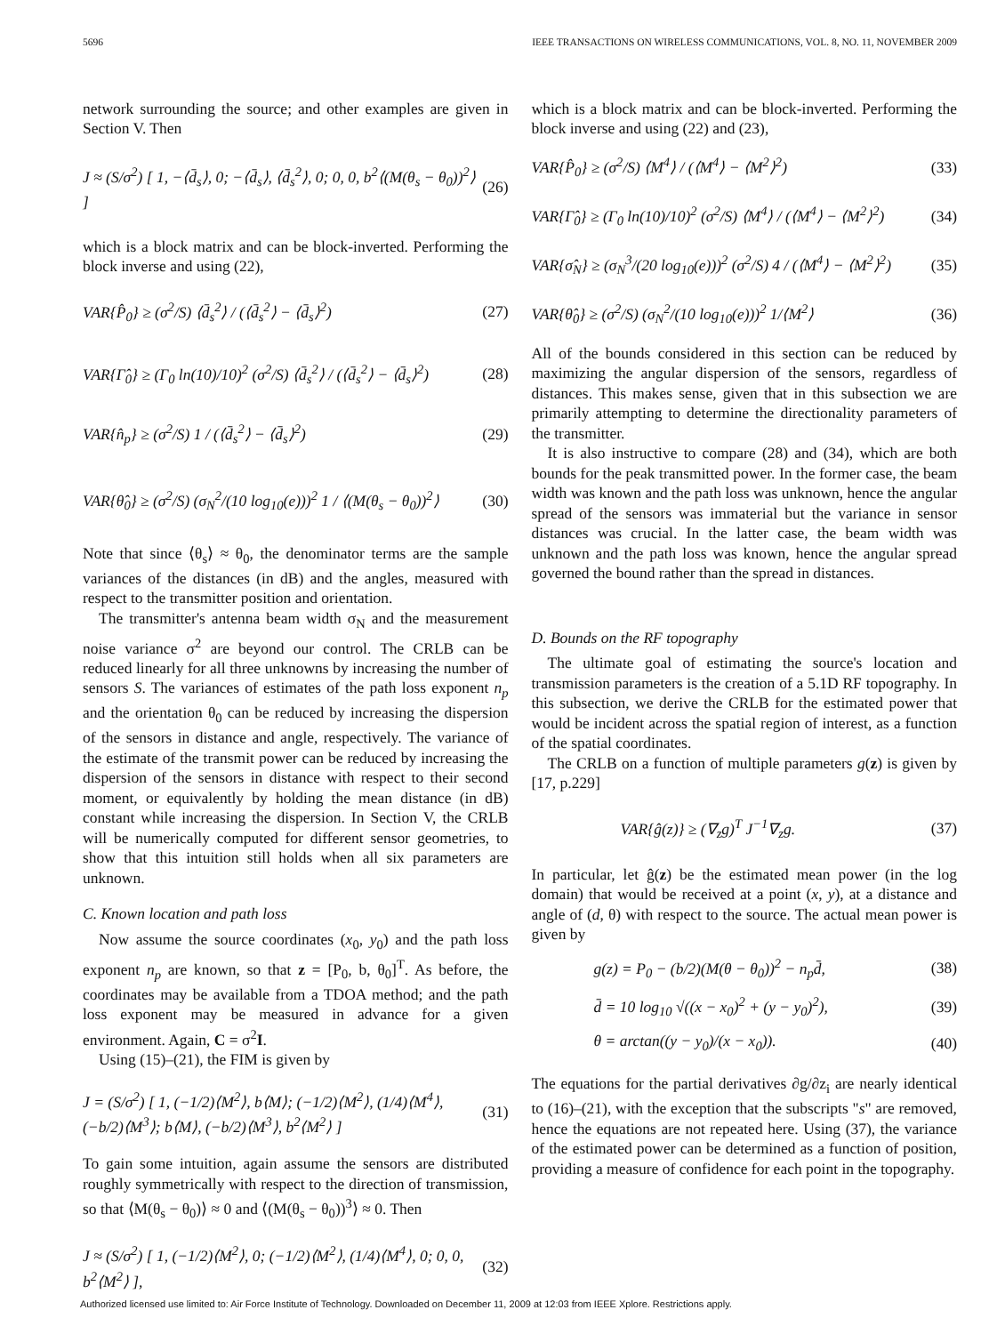5696 IEEE TRANSACTIONS ON WIRELESS COMMUNICATIONS, VOL. 8, NO. 11, NOVEMBER 2009
network surrounding the source; and other examples are given in Section V. Then
J ≈ (S/σ<sup>2</sup>) [ 1, −⟨d̄<sub>s</sub>⟩, 0; −⟨d̄<sub>s</sub>⟩, ⟨d̄<sub>s</sub><sup>2</sup>⟩, 0; 0, 0, b<sup>2</sup>⟨(M(θ<sub>s</sub> − θ<sub>0</sub>))<sup>2</sup>⟩ ] (26)
which is a block matrix and can be block-inverted. Performing the block inverse and using (22),
VAR{P̂<sub>0</sub>} ≥ (σ<sup>2</sup>/S) ⟨d̄<sub>s</sub><sup>2</sup>⟩ / (⟨d̄<sub>s</sub><sup>2</sup>⟩ − ⟨d̄<sub>s</sub>⟩<sup>2</sup>) (27)
VAR{Γ̂<sub>0</sub>} ≥ (Γ<sub>0</sub> ln(10)/10)<sup>2</sup> (σ<sup>2</sup>/S) ⟨d̄<sub>s</sub><sup>2</sup>⟩ / (⟨d̄<sub>s</sub><sup>2</sup>⟩ − ⟨d̄<sub>s</sub>⟩<sup>2</sup>) (28)
VAR{n̂<sub>p</sub>} ≥ (σ<sup>2</sup>/S) 1 / (⟨d̄<sub>s</sub><sup>2</sup>⟩ − ⟨d̄<sub>s</sub>⟩<sup>2</sup>) (29)
VAR{θ̂<sub>0</sub>} ≥ (σ<sup>2</sup>/S) (σ<sub>N</sub><sup>2</sup>/(10 log<sub>10</sub>(e)))<sup>2</sup> 1 / ⟨(M(θ<sub>s</sub> − θ<sub>0</sub>))<sup>2</sup>⟩ (30)
Note that since ⟨θ<sub>s</sub>⟩ ≈ θ<sub>0</sub>, the denominator terms are the sample variances of the distances (in dB) and the angles, measured with respect to the transmitter position and orientation.
The transmitter's antenna beam width σ<sub>N</sub> and the measurement noise variance σ<sup>2</sup> are beyond our control. The CRLB can be reduced linearly for all three unknowns by increasing the number of sensors S. The variances of estimates of the path loss exponent n<sub>p</sub> and the orientation θ<sub>0</sub> can be reduced by increasing the dispersion of the sensors in distance and angle, respectively. The variance of the estimate of the transmit power can be reduced by increasing the dispersion of the sensors in distance with respect to their second moment, or equivalently by holding the mean distance (in dB) constant while increasing the dispersion. In Section V, the CRLB will be numerically computed for different sensor geometries, to show that this intuition still holds when all six parameters are unknown.
C. Known location and path loss
Now assume the source coordinates (x<sub>0</sub>, y<sub>0</sub>) and the path loss exponent n<sub>p</sub> are known, so that z = [P<sub>0</sub>, b, θ<sub>0</sub>]<sup>T</sup>. As before, the coordinates may be available from a TDOA method; and the path loss exponent may be measured in advance for a given environment. Again, C = σ<sup>2</sup>I.
Using (15)–(21), the FIM is given by
J = (S/σ<sup>2</sup>) [ 1, (−1/2)⟨M<sup>2</sup>⟩, b⟨M⟩; (−1/2)⟨M<sup>2</sup>⟩, (1/4)⟨M<sup>4</sup>⟩, (−b/2)⟨M<sup>3</sup>⟩; b⟨M⟩, (−b/2)⟨M<sup>3</sup>⟩, b<sup>2</sup>⟨M<sup>2</sup>⟩ ] (31)
To gain some intuition, again assume the sensors are distributed roughly symmetrically with respect to the direction of transmission, so that ⟨M(θ<sub>s</sub> − θ<sub>0</sub>)⟩ ≈ 0 and ⟨(M(θ<sub>s</sub> − θ<sub>0</sub>))<sup>3</sup>⟩ ≈ 0. Then
J ≈ (S/σ<sup>2</sup>) [ 1, (−1/2)⟨M<sup>2</sup>⟩, 0; (−1/2)⟨M<sup>2</sup>⟩, (1/4)⟨M<sup>4</sup>⟩, 0; 0, 0, b<sup>2</sup>⟨M<sup>2</sup>⟩ ], (32)
which is a block matrix and can be block-inverted. Performing the block inverse and using (22) and (23),
VAR{P̂<sub>0</sub>} ≥ (σ<sup>2</sup>/S) ⟨M<sup>4</sup>⟩ / (⟨M<sup>4</sup>⟩ − ⟨M<sup>2</sup>⟩<sup>2</sup>) (33)
VAR{Γ̂<sub>0</sub>} ≥ (Γ<sub>0</sub> ln(10)/10)<sup>2</sup> (σ<sup>2</sup>/S) ⟨M<sup>4</sup>⟩ / (⟨M<sup>4</sup>⟩ − ⟨M<sup>2</sup>⟩<sup>2</sup>) (34)
VAR{σ̂<sub>N</sub>} ≥ (σ<sub>N</sub><sup>3</sup>/(20 log<sub>10</sub>(e)))<sup>2</sup> (σ<sup>2</sup>/S) 4 / (⟨M<sup>4</sup>⟩ − ⟨M<sup>2</sup>⟩<sup>2</sup>) (35)
VAR{θ̂<sub>0</sub>} ≥ (σ<sup>2</sup>/S) (σ<sub>N</sub><sup>2</sup>/(10 log<sub>10</sub>(e)))<sup>2</sup> 1/⟨M<sup>2</sup>⟩ (36)
All of the bounds considered in this section can be reduced by maximizing the angular dispersion of the sensors, regardless of distances. This makes sense, given that in this subsection we are primarily attempting to determine the directionality parameters of the transmitter.
It is also instructive to compare (28) and (34), which are both bounds for the peak transmitted power. In the former case, the beam width was known and the path loss was unknown, hence the angular spread of the sensors was immaterial but the variance in sensor distances was crucial. In the latter case, the beam width was unknown and the path loss was known, hence the angular spread governed the bound rather than the spread in distances.
D. Bounds on the RF topography
The ultimate goal of estimating the source's location and transmission parameters is the creation of a 5.1D RF topography. In this subsection, we derive the CRLB for the estimated power that would be incident across the spatial region of interest, as a function of the spatial coordinates.
The CRLB on a function of multiple parameters g(z) is given by [17, p.229]
VAR{ĝ(z)} ≥ (∇<sub>z</sub>g)<sup>T</sup> J<sup>−1</sup>∇<sub>z</sub>g. (37)
In particular, let ĝ(z) be the estimated mean power (in the log domain) that would be received at a point (x, y), at a distance and angle of (d, θ) with respect to the source. The actual mean power is given by
g(z) = P<sub>0</sub> − (b/2)(M(θ − θ<sub>0</sub>))<sup>2</sup> − n<sub>p</sub>d̄, (38)
d̄ = 10 log<sub>10</sub> √((x − x<sub>0</sub>)<sup>2</sup> + (y − y<sub>0</sub>)<sup>2</sup>), (39)
θ = arctan((y − y<sub>0</sub>)/(x − x<sub>0</sub>)). (40)
The equations for the partial derivatives ∂g/∂z<sub>i</sub> are nearly identical to (16)–(21), with the exception that the subscripts "s" are removed, hence the equations are not repeated here. Using (37), the variance of the estimated power can be determined as a function of position, providing a measure of confidence for each point in the topography.
Authorized licensed use limited to: Air Force Institute of Technology. Downloaded on December 11, 2009 at 12:03 from IEEE Xplore. Restrictions apply.